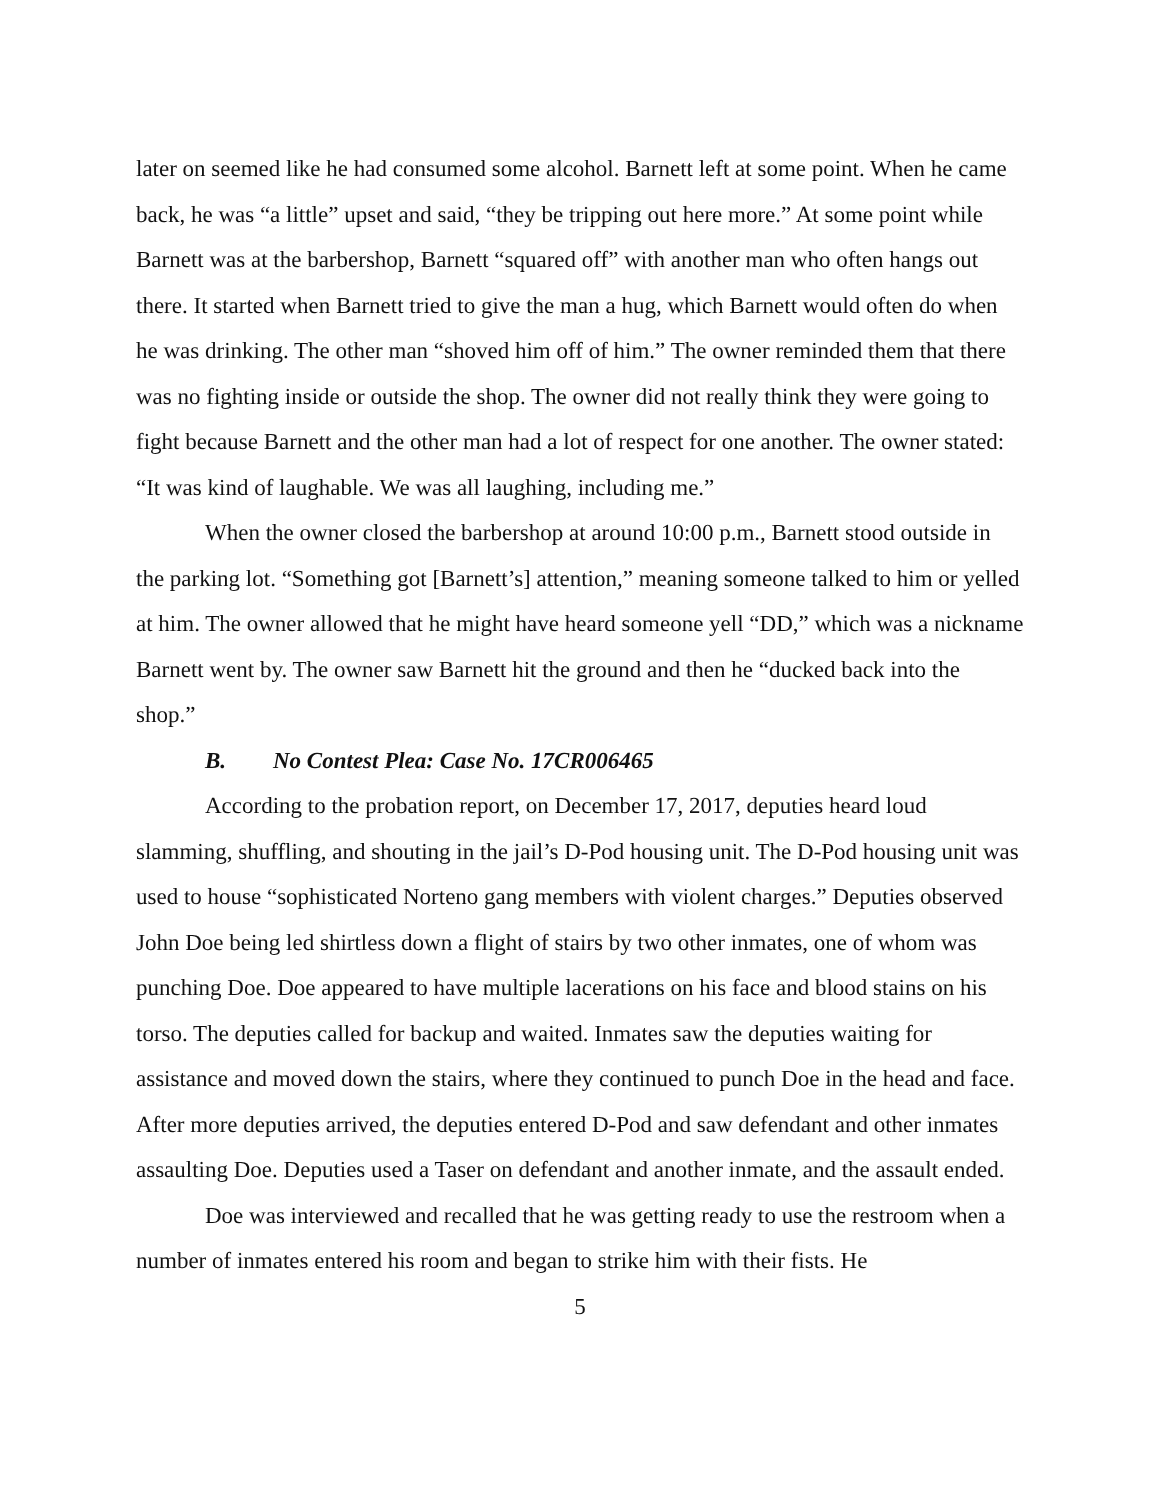later on seemed like he had consumed some alcohol. Barnett left at some point. When he came back, he was “a little” upset and said, “they be tripping out here more.” At some point while Barnett was at the barbershop, Barnett “squared off” with another man who often hangs out there. It started when Barnett tried to give the man a hug, which Barnett would often do when he was drinking. The other man “shoved him off of him.” The owner reminded them that there was no fighting inside or outside the shop. The owner did not really think they were going to fight because Barnett and the other man had a lot of respect for one another. The owner stated: “It was kind of laughable. We was all laughing, including me.”
When the owner closed the barbershop at around 10:00 p.m., Barnett stood outside in the parking lot. “Something got [Barnett’s] attention,” meaning someone talked to him or yelled at him. The owner allowed that he might have heard someone yell “DD,” which was a nickname Barnett went by. The owner saw Barnett hit the ground and then he “ducked back into the shop.”
B. No Contest Plea: Case No. 17CR006465
According to the probation report, on December 17, 2017, deputies heard loud slamming, shuffling, and shouting in the jail’s D-Pod housing unit. The D-Pod housing unit was used to house “sophisticated Norteno gang members with violent charges.” Deputies observed John Doe being led shirtless down a flight of stairs by two other inmates, one of whom was punching Doe. Doe appeared to have multiple lacerations on his face and blood stains on his torso. The deputies called for backup and waited. Inmates saw the deputies waiting for assistance and moved down the stairs, where they continued to punch Doe in the head and face. After more deputies arrived, the deputies entered D-Pod and saw defendant and other inmates assaulting Doe. Deputies used a Taser on defendant and another inmate, and the assault ended.
Doe was interviewed and recalled that he was getting ready to use the restroom when a number of inmates entered his room and began to strike him with their fists. He
5